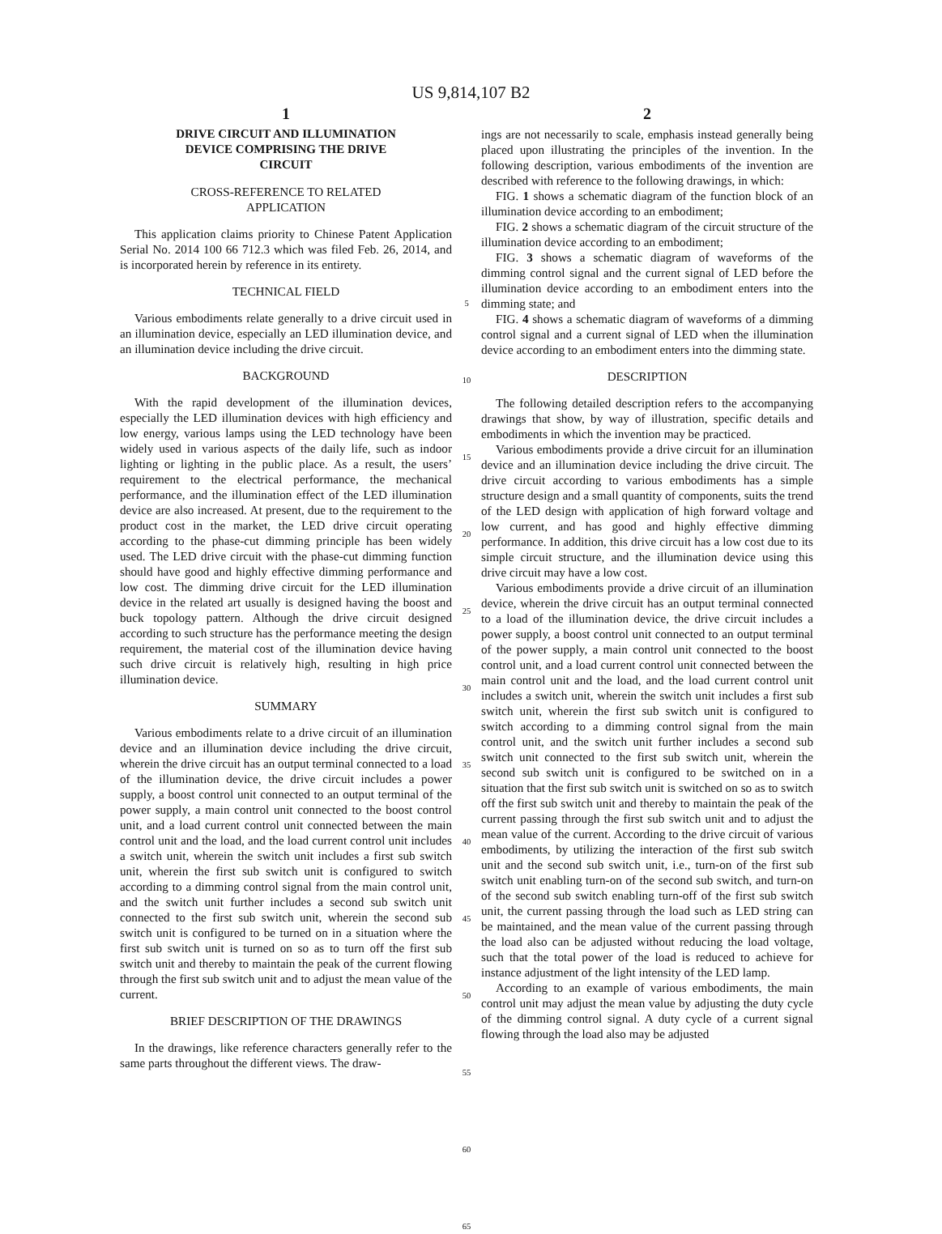US 9,814,107 B2
1
DRIVE CIRCUIT AND ILLUMINATION
DEVICE COMPRISING THE DRIVE
CIRCUIT
CROSS-REFERENCE TO RELATED
APPLICATION
This application claims priority to Chinese Patent Application Serial No. 2014 100 66 712.3 which was filed Feb. 26, 2014, and is incorporated herein by reference in its entirety.
TECHNICAL FIELD
Various embodiments relate generally to a drive circuit used in an illumination device, especially an LED illumination device, and an illumination device including the drive circuit.
BACKGROUND
With the rapid development of the illumination devices, especially the LED illumination devices with high efficiency and low energy, various lamps using the LED technology have been widely used in various aspects of the daily life, such as indoor lighting or lighting in the public place. As a result, the users’ requirement to the electrical performance, the mechanical performance, and the illumination effect of the LED illumination device are also increased. At present, due to the requirement to the product cost in the market, the LED drive circuit operating according to the phase-cut dimming principle has been widely used. The LED drive circuit with the phase-cut dimming function should have good and highly effective dimming performance and low cost. The dimming drive circuit for the LED illumination device in the related art usually is designed having the boost and buck topology pattern. Although the drive circuit designed according to such structure has the performance meeting the design requirement, the material cost of the illumination device having such drive circuit is relatively high, resulting in high price illumination device.
SUMMARY
Various embodiments relate to a drive circuit of an illumination device and an illumination device including the drive circuit, wherein the drive circuit has an output terminal connected to a load of the illumination device, the drive circuit includes a power supply, a boost control unit connected to an output terminal of the power supply, a main control unit connected to the boost control unit, and a load current control unit connected between the main control unit and the load, and the load current control unit includes a switch unit, wherein the switch unit includes a first sub switch unit, wherein the first sub switch unit is configured to switch according to a dimming control signal from the main control unit, and the switch unit further includes a second sub switch unit connected to the first sub switch unit, wherein the second sub switch unit is configured to be turned on in a situation where the first sub switch unit is turned on so as to turn off the first sub switch unit and thereby to maintain the peak of the current flowing through the first sub switch unit and to adjust the mean value of the current.
BRIEF DESCRIPTION OF THE DRAWINGS
In the drawings, like reference characters generally refer to the same parts throughout the different views. The draw-
5
10
15
20
25
30
35
40
45
50
55
60
65
2
ings are not necessarily to scale, emphasis instead generally being placed upon illustrating the principles of the invention. In the following description, various embodiments of the invention are described with reference to the following drawings, in which:
FIG. 1 shows a schematic diagram of the function block of an illumination device according to an embodiment;
FIG. 2 shows a schematic diagram of the circuit structure of the illumination device according to an embodiment;
FIG. 3 shows a schematic diagram of waveforms of the dimming control signal and the current signal of LED before the illumination device according to an embodiment enters into the dimming state; and
FIG. 4 shows a schematic diagram of waveforms of a dimming control signal and a current signal of LED when the illumination device according to an embodiment enters into the dimming state.
DESCRIPTION
The following detailed description refers to the accompanying drawings that show, by way of illustration, specific details and embodiments in which the invention may be practiced.
Various embodiments provide a drive circuit for an illumination device and an illumination device including the drive circuit. The drive circuit according to various embodiments has a simple structure design and a small quantity of components, suits the trend of the LED design with application of high forward voltage and low current, and has good and highly effective dimming performance. In addition, this drive circuit has a low cost due to its simple circuit structure, and the illumination device using this drive circuit may have a low cost.
Various embodiments provide a drive circuit of an illumination device, wherein the drive circuit has an output terminal connected to a load of the illumination device, the drive circuit includes a power supply, a boost control unit connected to an output terminal of the power supply, a main control unit connected to the boost control unit, and a load current control unit connected between the main control unit and the load, and the load current control unit includes a switch unit, wherein the switch unit includes a first sub switch unit, wherein the first sub switch unit is configured to switch according to a dimming control signal from the main control unit, and the switch unit further includes a second sub switch unit connected to the first sub switch unit, wherein the second sub switch unit is configured to be switched on in a situation that the first sub switch unit is switched on so as to switch off the first sub switch unit and thereby to maintain the peak of the current passing through the first sub switch unit and to adjust the mean value of the current. According to the drive circuit of various embodiments, by utilizing the interaction of the first sub switch unit and the second sub switch unit, i.e., turn-on of the first sub switch unit enabling turn-on of the second sub switch, and turn-on of the second sub switch enabling turn-off of the first sub switch unit, the current passing through the load such as LED string can be maintained, and the mean value of the current passing through the load also can be adjusted without reducing the load voltage, such that the total power of the load is reduced to achieve for instance adjustment of the light intensity of the LED lamp.
According to an example of various embodiments, the main control unit may adjust the mean value by adjusting the duty cycle of the dimming control signal. A duty cycle of a current signal flowing through the load also may be adjusted